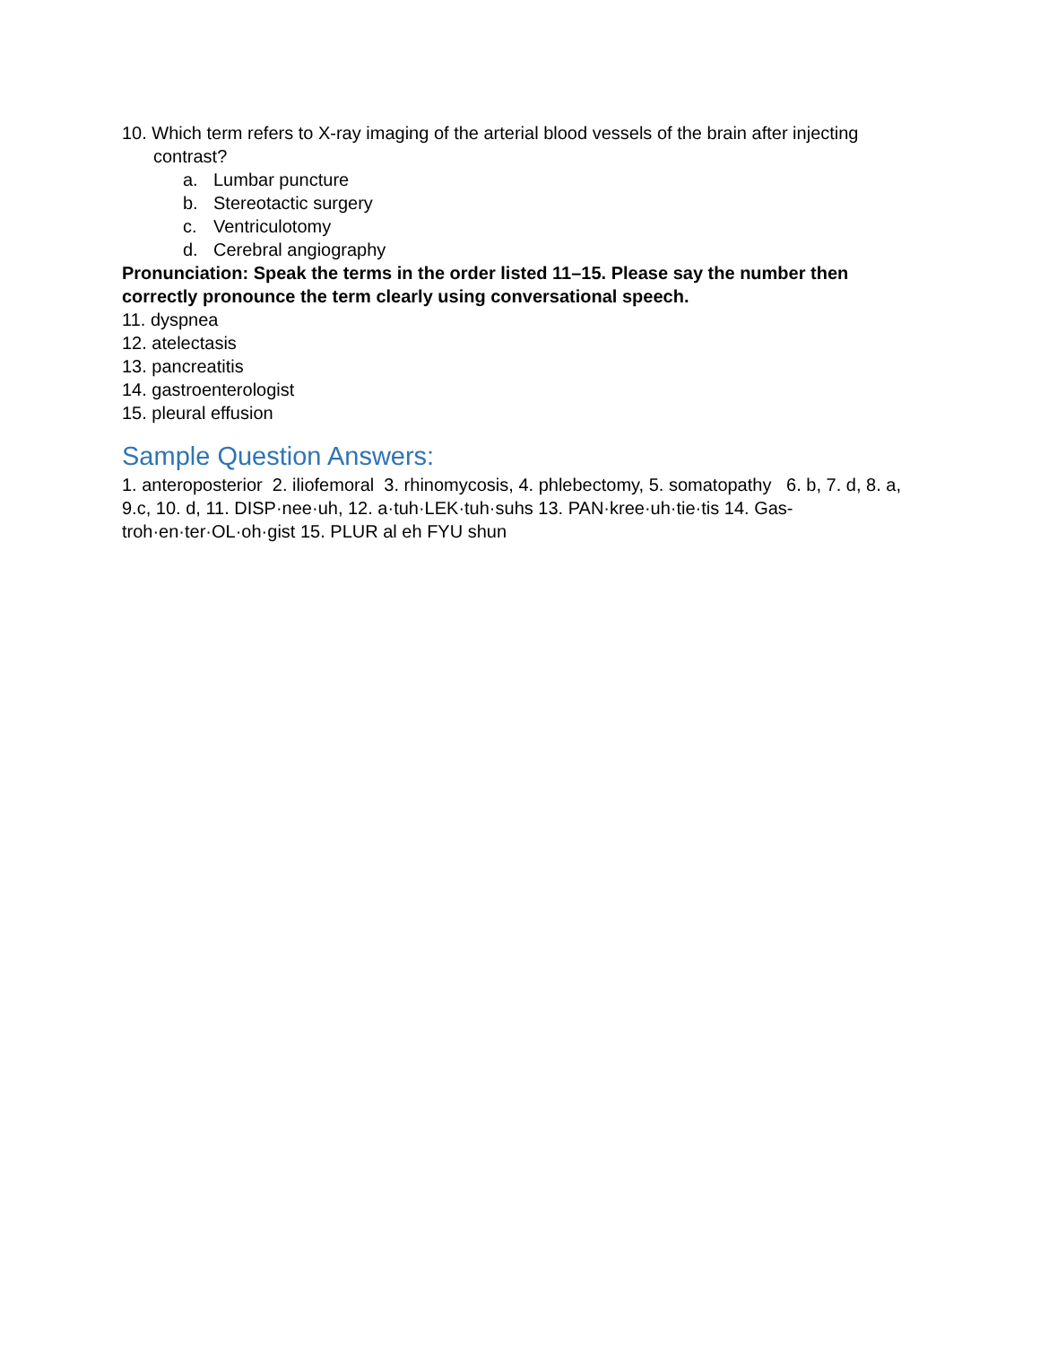10. Which term refers to X-ray imaging of the arterial blood vessels of the brain after injecting contrast?
a. Lumbar puncture
b. Stereotactic surgery
c. Ventriculotomy
d. Cerebral angiography
Pronunciation: Speak the terms in the order listed 11–15. Please say the number then correctly pronounce the term clearly using conversational speech.
11. dyspnea
12. atelectasis
13. pancreatitis
14. gastroenterologist
15. pleural effusion
Sample Question Answers:
1. anteroposterior 2. iliofemoral 3. rhinomycosis, 4. phlebectomy, 5. somatopathy 6. b, 7. d, 8. a, 9.c, 10. d, 11. DISP·nee·uh, 12. a·tuh·LEK·tuh·suhs 13. PAN·kree·uh·tie·tis 14. Gas-troh·en·ter·OL·oh·gist 15. PLUR al eh FYU shun